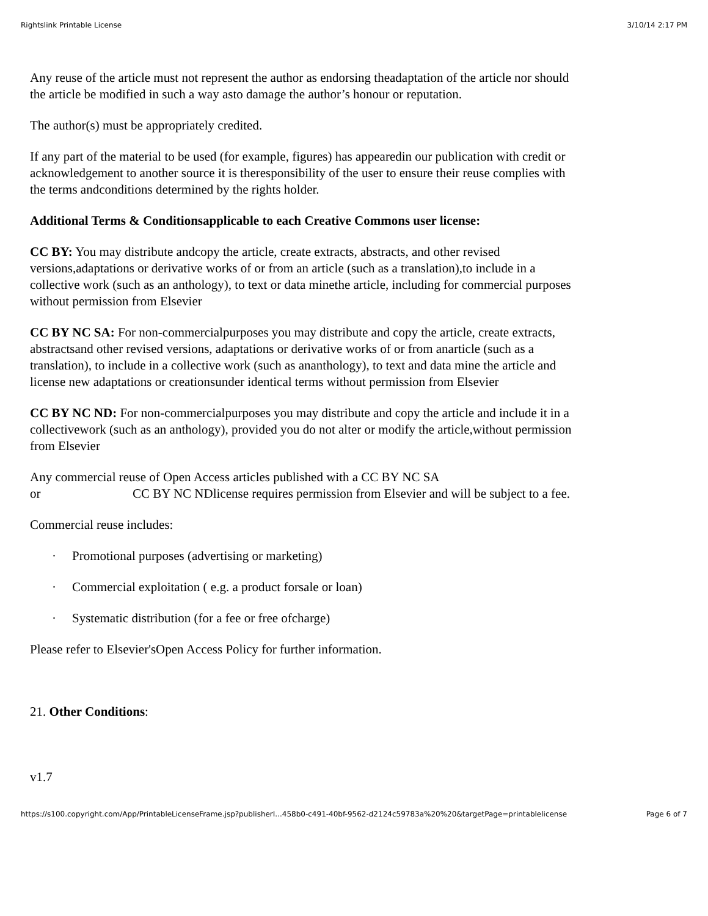Rightslink Printable License 3/10/14 2:17 PM
Any reuse of the article must not represent the author as endorsing theadaptation of the article nor should the article be modified in such a way asto damage the author’s honour or reputation.
The author(s) must be appropriately credited.
If any part of the material to be used (for example, figures) has appearedin our publication with credit or acknowledgement to another source it is theresponsibility of the user to ensure their reuse complies with the terms andconditions determined by the rights holder.
Additional Terms & Conditionsapplicable to each Creative Commons user license:
CC BY: You may distribute andcopy the article, create extracts, abstracts, and other revised versions,adaptations or derivative works of or from an article (such as a translation),to include in a collective work (such as an anthology), to text or data minethe article, including for commercial purposes without permission from Elsevier
CC BY NC SA: For non-commercialpurposes you may distribute and copy the article, create extracts, abstractsand other revised versions, adaptations or derivative works of or from anarticle (such as a translation), to include in a collective work (such as ananthology), to text and data mine the article and license new adaptations or creationsunder identical terms without permission from Elsevier
CC BY NC ND: For non-commercialpurposes you may distribute and copy the article and include it in a collectivework (such as an anthology), provided you do not alter or modify the article,without permission from Elsevier
Any commercial reuse of Open Access articles published with a CC BY NC SA
or CC BY NC NDlicense requires permission from Elsevier and will be subject to a fee.
Commercial reuse includes:
· Promotional purposes (advertising or marketing)
· Commercial exploitation ( e.g. a product forsale or loan)
· Systematic distribution (for a fee or free ofcharge)
Please refer to Elsevier'sOpen Access Policy for further information.
21. Other Conditions:
v1.7
https://s100.copyright.com/App/PrintableLicenseFrame.jsp?publisherI...458b0-c491-40bf-9562-d2124c59783a%20%20&targetPage=printablelicense Page 6 of 7